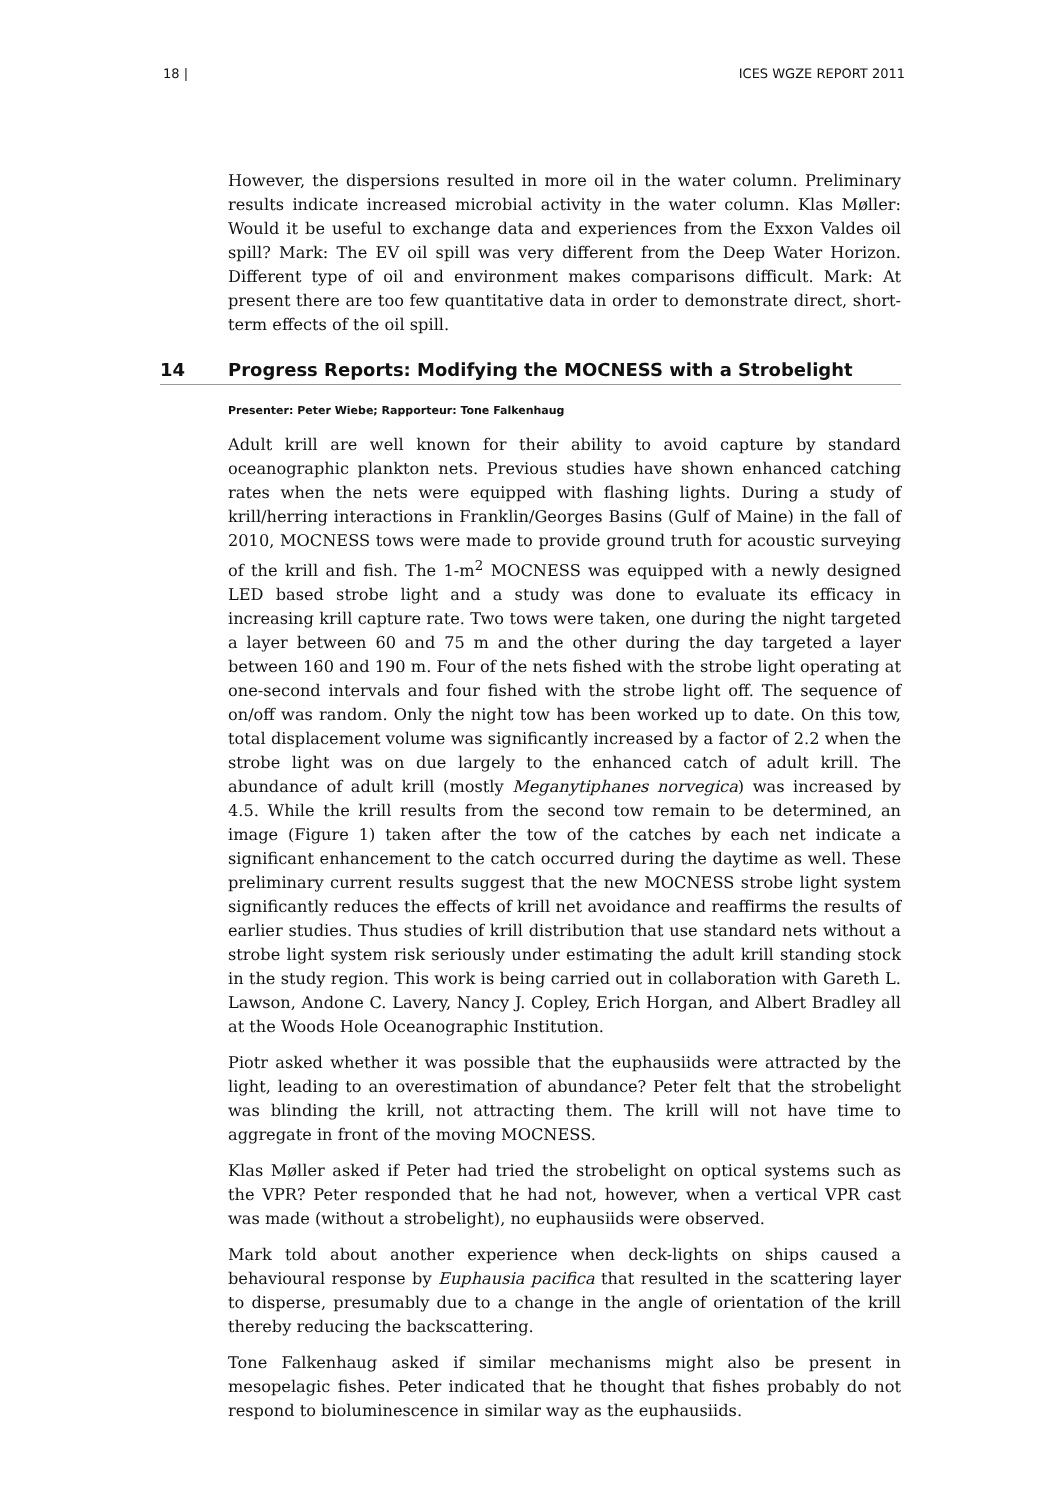18 | ICES WGZE REPORT 2011
However, the dispersions resulted in more oil in the water column. Preliminary results indicate increased microbial activity in the water column. Klas Møller: Would it be useful to exchange data and experiences from the Exxon Valdes oil spill? Mark: The EV oil spill was very different from the Deep Water Horizon. Different type of oil and environment makes comparisons difficult. Mark: At present there are too few quantitative data in order to demonstrate direct, short-term effects of the oil spill.
14 Progress Reports: Modifying the MOCNESS with a Strobelight
Presenter: Peter Wiebe; Rapporteur: Tone Falkenhaug
Adult krill are well known for their ability to avoid capture by standard oceanographic plankton nets. Previous studies have shown enhanced catching rates when the nets were equipped with flashing lights. During a study of krill/herring interactions in Franklin/Georges Basins (Gulf of Maine) in the fall of 2010, MOCNESS tows were made to provide ground truth for acoustic surveying of the krill and fish. The 1-m<sup>2</sup> MOCNESS was equipped with a newly designed LED based strobe light and a study was done to evaluate its efficacy in increasing krill capture rate. Two tows were taken, one during the night targeted a layer between 60 and 75 m and the other during the day targeted a layer between 160 and 190 m. Four of the nets fished with the strobe light operating at one-second intervals and four fished with the strobe light off. The sequence of on/off was random. Only the night tow has been worked up to date. On this tow, total displacement volume was significantly increased by a factor of 2.2 when the strobe light was on due largely to the enhanced catch of adult krill. The abundance of adult krill (mostly Meganytiphanes norvegica) was increased by 4.5. While the krill results from the second tow remain to be determined, an image (Figure 1) taken after the tow of the catches by each net indicate a significant enhancement to the catch occurred during the daytime as well. These preliminary current results suggest that the new MOCNESS strobe light system significantly reduces the effects of krill net avoidance and reaffirms the results of earlier studies. Thus studies of krill distribution that use standard nets without a strobe light system risk seriously under estimating the adult krill standing stock in the study region. This work is being carried out in collaboration with Gareth L. Lawson, Andone C. Lavery, Nancy J. Copley, Erich Horgan, and Albert Bradley all at the Woods Hole Oceanographic Institution.
Piotr asked whether it was possible that the euphausiids were attracted by the light, leading to an overestimation of abundance? Peter felt that the strobelight was blinding the krill, not attracting them. The krill will not have time to aggregate in front of the moving MOCNESS.
Klas Møller asked if Peter had tried the strobelight on optical systems such as the VPR? Peter responded that he had not, however, when a vertical VPR cast was made (without a strobelight), no euphausiids were observed.
Mark told about another experience when deck-lights on ships caused a behavioural response by Euphausia pacifica that resulted in the scattering layer to disperse, presumably due to a change in the angle of orientation of the krill thereby reducing the backscattering.
Tone Falkenhaug asked if similar mechanisms might also be present in mesopelagic fishes. Peter indicated that he thought that fishes probably do not respond to bioluminescence in similar way as the euphausiids.